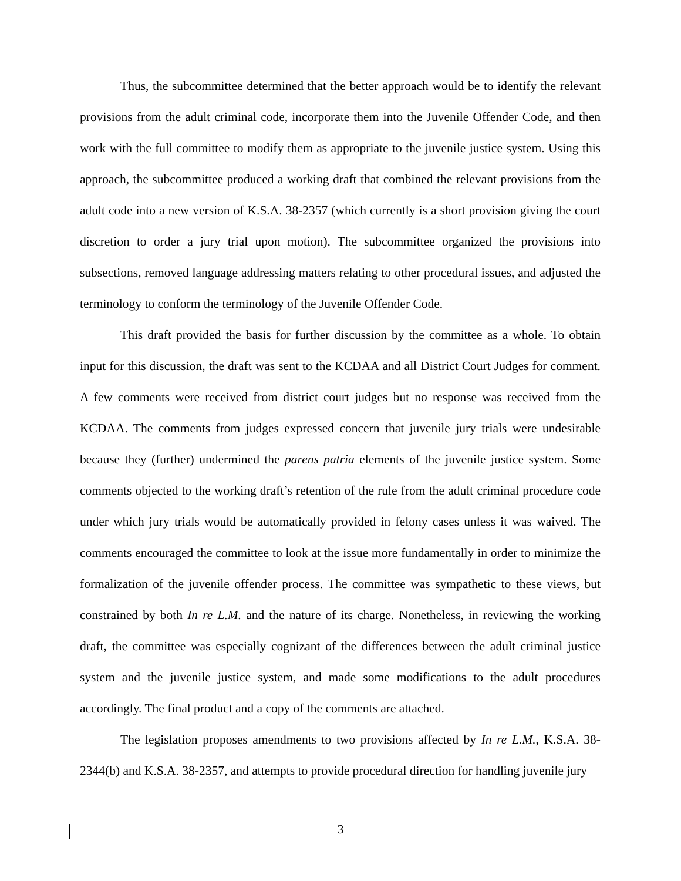Thus, the subcommittee determined that the better approach would be to identify the relevant provisions from the adult criminal code, incorporate them into the Juvenile Offender Code, and then work with the full committee to modify them as appropriate to the juvenile justice system. Using this approach, the subcommittee produced a working draft that combined the relevant provisions from the adult code into a new version of K.S.A. 38-2357 (which currently is a short provision giving the court discretion to order a jury trial upon motion). The subcommittee organized the provisions into subsections, removed language addressing matters relating to other procedural issues, and adjusted the terminology to conform the terminology of the Juvenile Offender Code.
This draft provided the basis for further discussion by the committee as a whole. To obtain input for this discussion, the draft was sent to the KCDAA and all District Court Judges for comment. A few comments were received from district court judges but no response was received from the KCDAA. The comments from judges expressed concern that juvenile jury trials were undesirable because they (further) undermined the parens patria elements of the juvenile justice system. Some comments objected to the working draft’s retention of the rule from the adult criminal procedure code under which jury trials would be automatically provided in felony cases unless it was waived. The comments encouraged the committee to look at the issue more fundamentally in order to minimize the formalization of the juvenile offender process. The committee was sympathetic to these views, but constrained by both In re L.M. and the nature of its charge. Nonetheless, in reviewing the working draft, the committee was especially cognizant of the differences between the adult criminal justice system and the juvenile justice system, and made some modifications to the adult procedures accordingly. The final product and a copy of the comments are attached.
The legislation proposes amendments to two provisions affected by In re L.M., K.S.A. 38-2344(b) and K.S.A. 38-2357, and attempts to provide procedural direction for handling juvenile jury
3